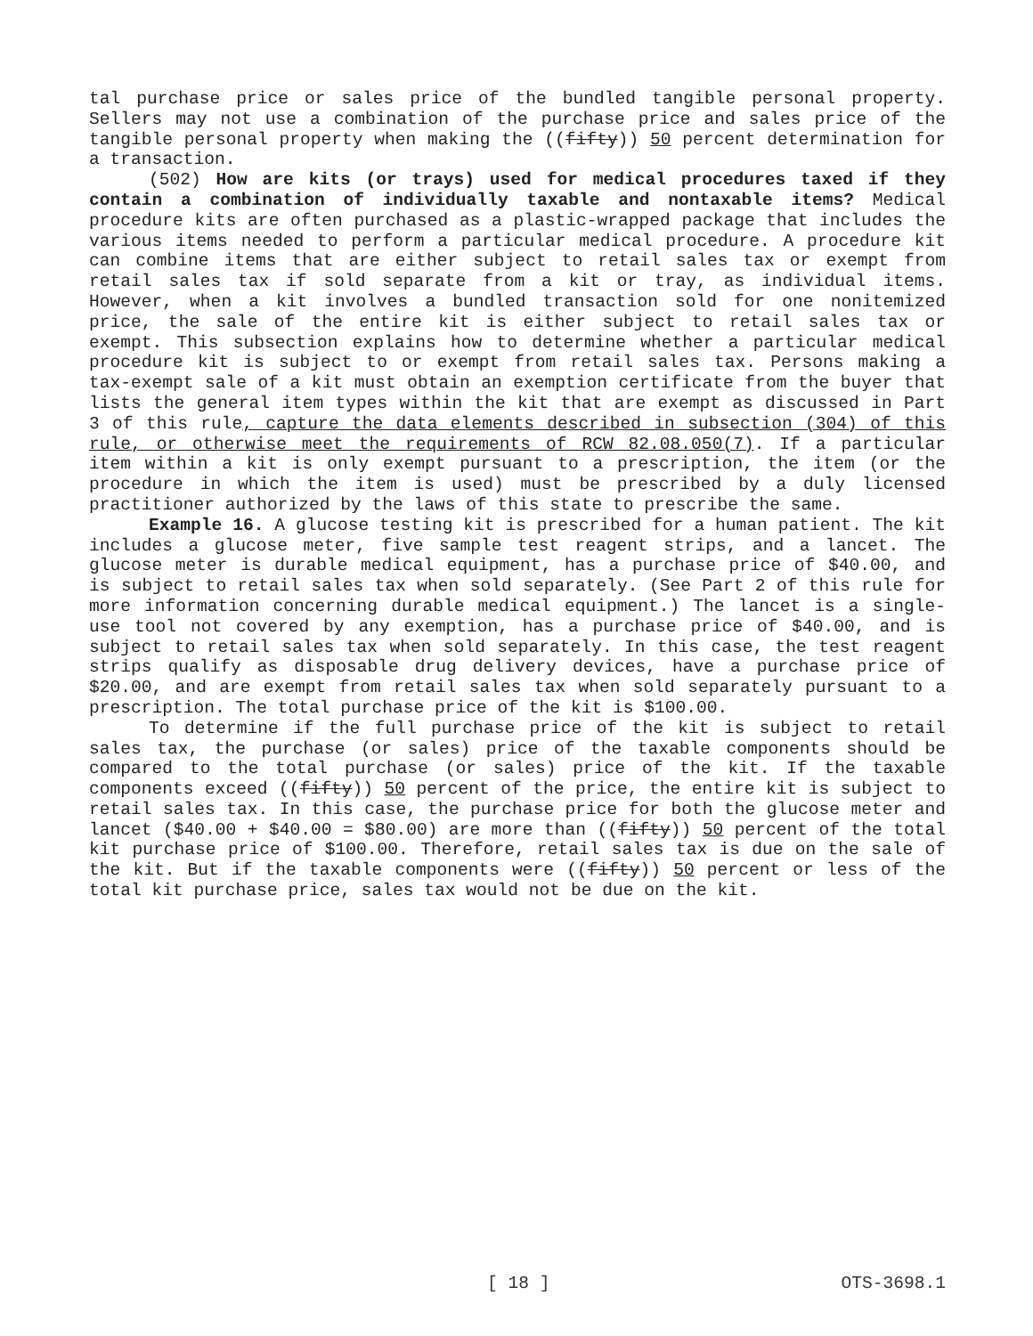tal purchase price or sales price of the bundled tangible personal property. Sellers may not use a combination of the purchase price and sales price of the tangible personal property when making the ((fifty)) 50 percent determination for a transaction.
(502) How are kits (or trays) used for medical procedures taxed if they contain a combination of individually taxable and nontaxable items? Medical procedure kits are often purchased as a plastic-wrapped package that includes the various items needed to perform a particular medical procedure. A procedure kit can combine items that are either subject to retail sales tax or exempt from retail sales tax if sold separate from a kit or tray, as individual items. However, when a kit involves a bundled transaction sold for one nonitemized price, the sale of the entire kit is either subject to retail sales tax or exempt. This subsection explains how to determine whether a particular medical procedure kit is subject to or exempt from retail sales tax. Persons making a tax-exempt sale of a kit must obtain an exemption certificate from the buyer that lists the general item types within the kit that are exempt as discussed in Part 3 of this rule, capture the data elements described in subsection (304) of this rule, or otherwise meet the requirements of RCW 82.08.050(7). If a particular item within a kit is only exempt pursuant to a prescription, the item (or the procedure in which the item is used) must be prescribed by a duly licensed practitioner authorized by the laws of this state to prescribe the same.
Example 16. A glucose testing kit is prescribed for a human patient. The kit includes a glucose meter, five sample test reagent strips, and a lancet. The glucose meter is durable medical equipment, has a purchase price of $40.00, and is subject to retail sales tax when sold separately. (See Part 2 of this rule for more information concerning durable medical equipment.) The lancet is a single-use tool not covered by any exemption, has a purchase price of $40.00, and is subject to retail sales tax when sold separately. In this case, the test reagent strips qualify as disposable drug delivery devices, have a purchase price of $20.00, and are exempt from retail sales tax when sold separately pursuant to a prescription. The total purchase price of the kit is $100.00.
To determine if the full purchase price of the kit is subject to retail sales tax, the purchase (or sales) price of the taxable components should be compared to the total purchase (or sales) price of the kit. If the taxable components exceed ((fifty)) 50 percent of the price, the entire kit is subject to retail sales tax. In this case, the purchase price for both the glucose meter and lancet ($40.00 + $40.00 = $80.00) are more than ((fifty)) 50 percent of the total kit purchase price of $100.00. Therefore, retail sales tax is due on the sale of the kit. But if the taxable components were ((fifty)) 50 percent or less of the total kit purchase price, sales tax would not be due on the kit.
[ 18 ] OTS-3698.1